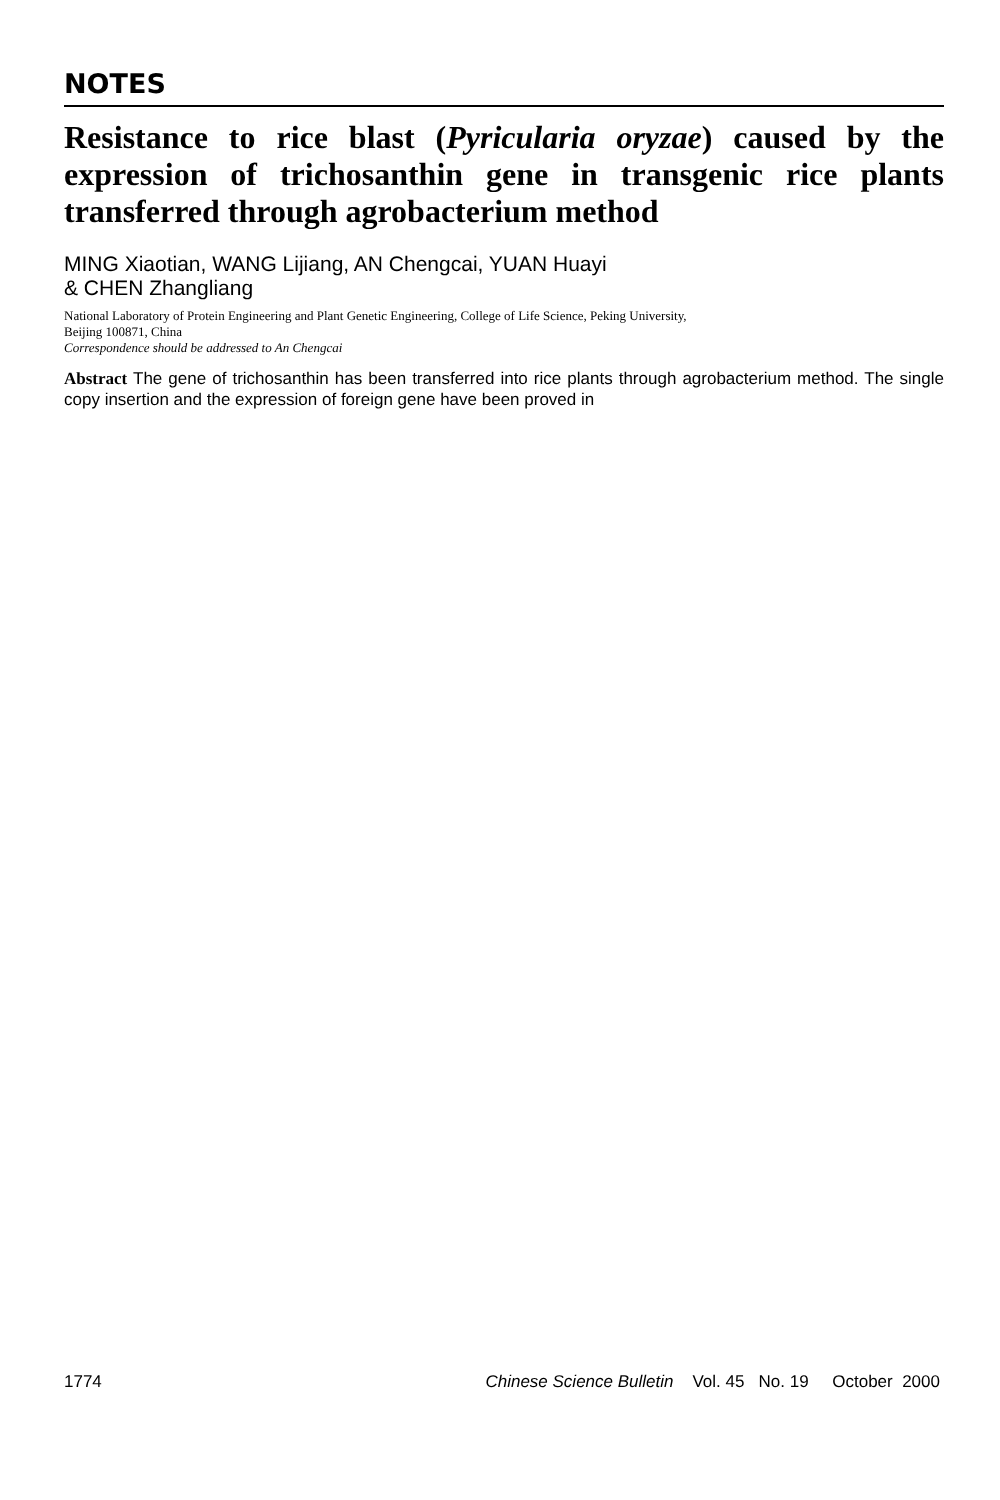NOTES
Resistance to rice blast (Pyricularia oryzae) caused by the expression of trichosanthin gene in transgenic rice plants transferred through agrobacterium method
MING Xiaotian, WANG Lijiang, AN Chengcai, YUAN Huayi
& CHEN Zhangliang
National Laboratory of Protein Engineering and Plant Genetic Engineering, College of Life Science, Peking University,
Beijing 100871, China
Correspondence should be addressed to An Chengcai
Abstract The gene of trichosanthin has been transferred into rice plants through agrobacterium method. The single copy insertion and the expression of foreign gene have been proved in
1774 Chinese Science Bulletin Vol. 45 No. 19 October 2000